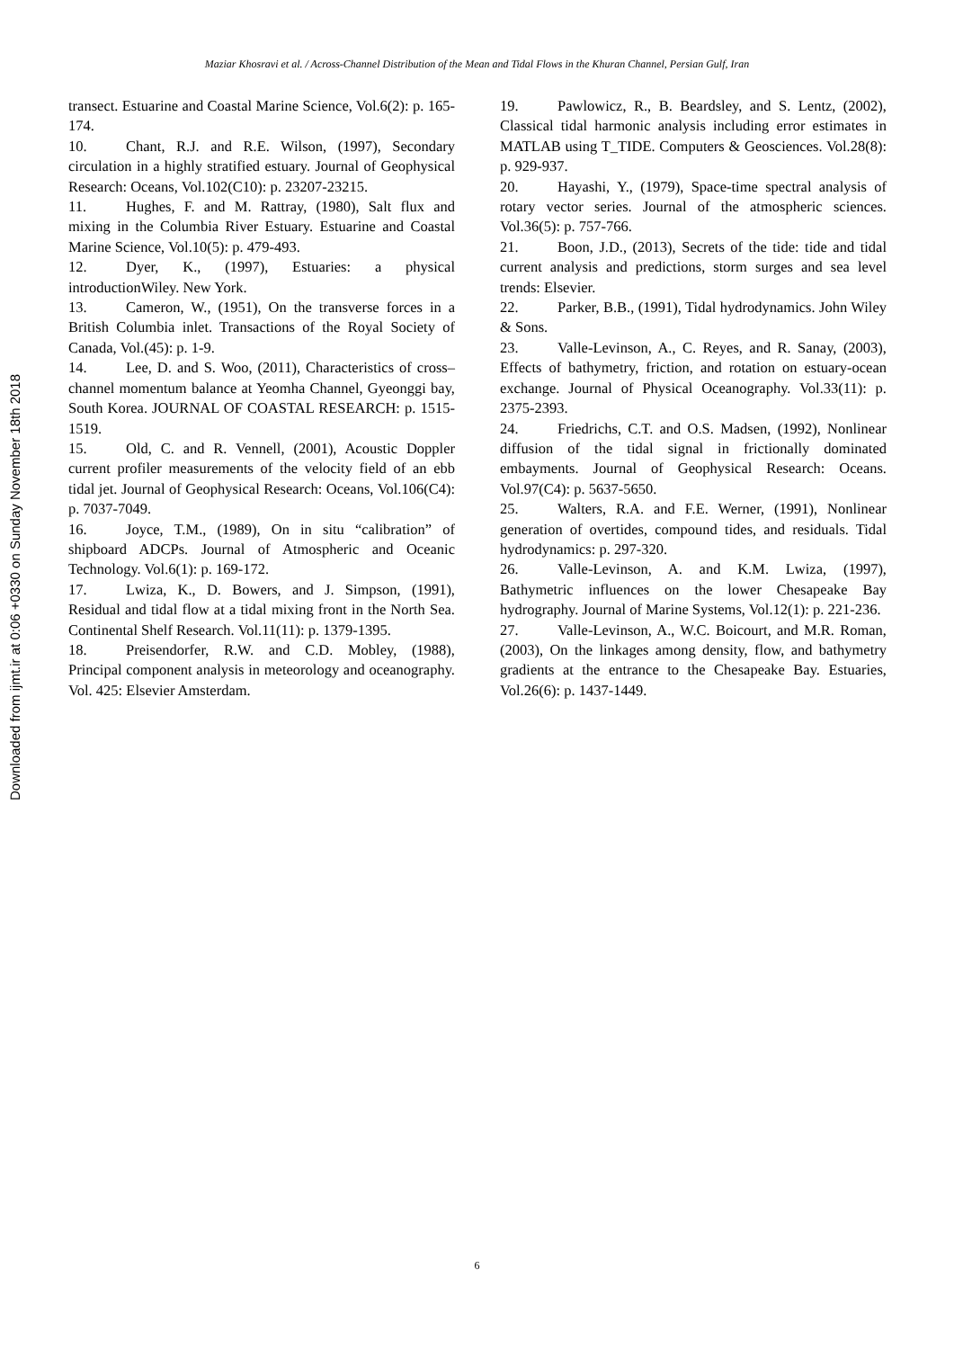Maziar Khosravi et al. / Across-Channel Distribution of the Mean and Tidal Flows in the Khuran Channel, Persian Gulf, Iran
Downloaded from ijmt.ir at 0:06 +0330 on Sunday November 18th 2018
transect. Estuarine and Coastal Marine Science, Vol.6(2): p. 165-174.
10. Chant, R.J. and R.E. Wilson, (1997), Secondary circulation in a highly stratified estuary. Journal of Geophysical Research: Oceans, Vol.102(C10): p. 23207-23215.
11. Hughes, F. and M. Rattray, (1980), Salt flux and mixing in the Columbia River Estuary. Estuarine and Coastal Marine Science, Vol.10(5): p. 479-493.
12. Dyer, K., (1997), Estuaries: a physical introductionWiley. New York.
13. Cameron, W., (1951), On the transverse forces in a British Columbia inlet. Transactions of the Royal Society of Canada, Vol.(45): p. 1-9.
14. Lee, D. and S. Woo, (2011), Characteristics of cross–channel momentum balance at Yeomha Channel, Gyeonggi bay, South Korea. JOURNAL OF COASTAL RESEARCH: p. 1515-1519.
15. Old, C. and R. Vennell, (2001), Acoustic Doppler current profiler measurements of the velocity field of an ebb tidal jet. Journal of Geophysical Research: Oceans, Vol.106(C4): p. 7037-7049.
16. Joyce, T.M., (1989), On in situ “calibration” of shipboard ADCPs. Journal of Atmospheric and Oceanic Technology. Vol.6(1): p. 169-172.
17. Lwiza, K., D. Bowers, and J. Simpson, (1991), Residual and tidal flow at a tidal mixing front in the North Sea. Continental Shelf Research. Vol.11(11): p. 1379-1395.
18. Preisendorfer, R.W. and C.D. Mobley, (1988), Principal component analysis in meteorology and oceanography. Vol. 425: Elsevier Amsterdam.
19. Pawlowicz, R., B. Beardsley, and S. Lentz, (2002), Classical tidal harmonic analysis including error estimates in MATLAB using T_TIDE. Computers & Geosciences. Vol.28(8): p. 929-937.
20. Hayashi, Y., (1979), Space-time spectral analysis of rotary vector series. Journal of the atmospheric sciences. Vol.36(5): p. 757-766.
21. Boon, J.D., (2013), Secrets of the tide: tide and tidal current analysis and predictions, storm surges and sea level trends: Elsevier.
22. Parker, B.B., (1991), Tidal hydrodynamics. John Wiley & Sons.
23. Valle-Levinson, A., C. Reyes, and R. Sanay, (2003), Effects of bathymetry, friction, and rotation on estuary-ocean exchange. Journal of Physical Oceanography. Vol.33(11): p. 2375-2393.
24. Friedrichs, C.T. and O.S. Madsen, (1992), Nonlinear diffusion of the tidal signal in frictionally dominated embayments. Journal of Geophysical Research: Oceans. Vol.97(C4): p. 5637-5650.
25. Walters, R.A. and F.E. Werner, (1991), Nonlinear generation of overtides, compound tides, and residuals. Tidal hydrodynamics: p. 297-320.
26. Valle-Levinson, A. and K.M. Lwiza, (1997), Bathymetric influences on the lower Chesapeake Bay hydrography. Journal of Marine Systems, Vol.12(1): p. 221-236.
27. Valle-Levinson, A., W.C. Boicourt, and M.R. Roman, (2003), On the linkages among density, flow, and bathymetry gradients at the entrance to the Chesapeake Bay. Estuaries, Vol.26(6): p. 1437-1449.
6